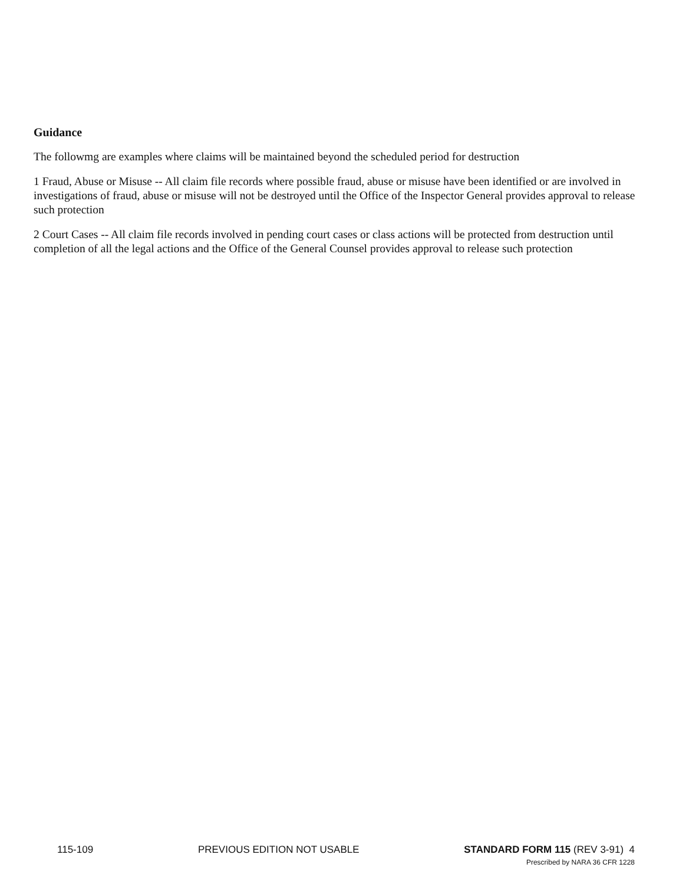Guidance
The followmg are examples where claims will be maintained beyond the scheduled period for destruction
1 Fraud, Abuse or Misuse -- All claim file records where possible fraud, abuse or misuse have been identified or are involved in investigations of fraud, abuse or misuse will not be destroyed until the Office of the Inspector General provides approval to release such protection
2 Court Cases -- All claim file records involved in pending court cases or class actions will be protected from destruction until completion of all the legal actions and the Office of the General Counsel provides approval to release such protection
115-109 PREVIOUS EDITION NOT USABLE STANDARD FORM 115 (REV 3-91) 4
Prescribed by NARA 36 CFR 1228